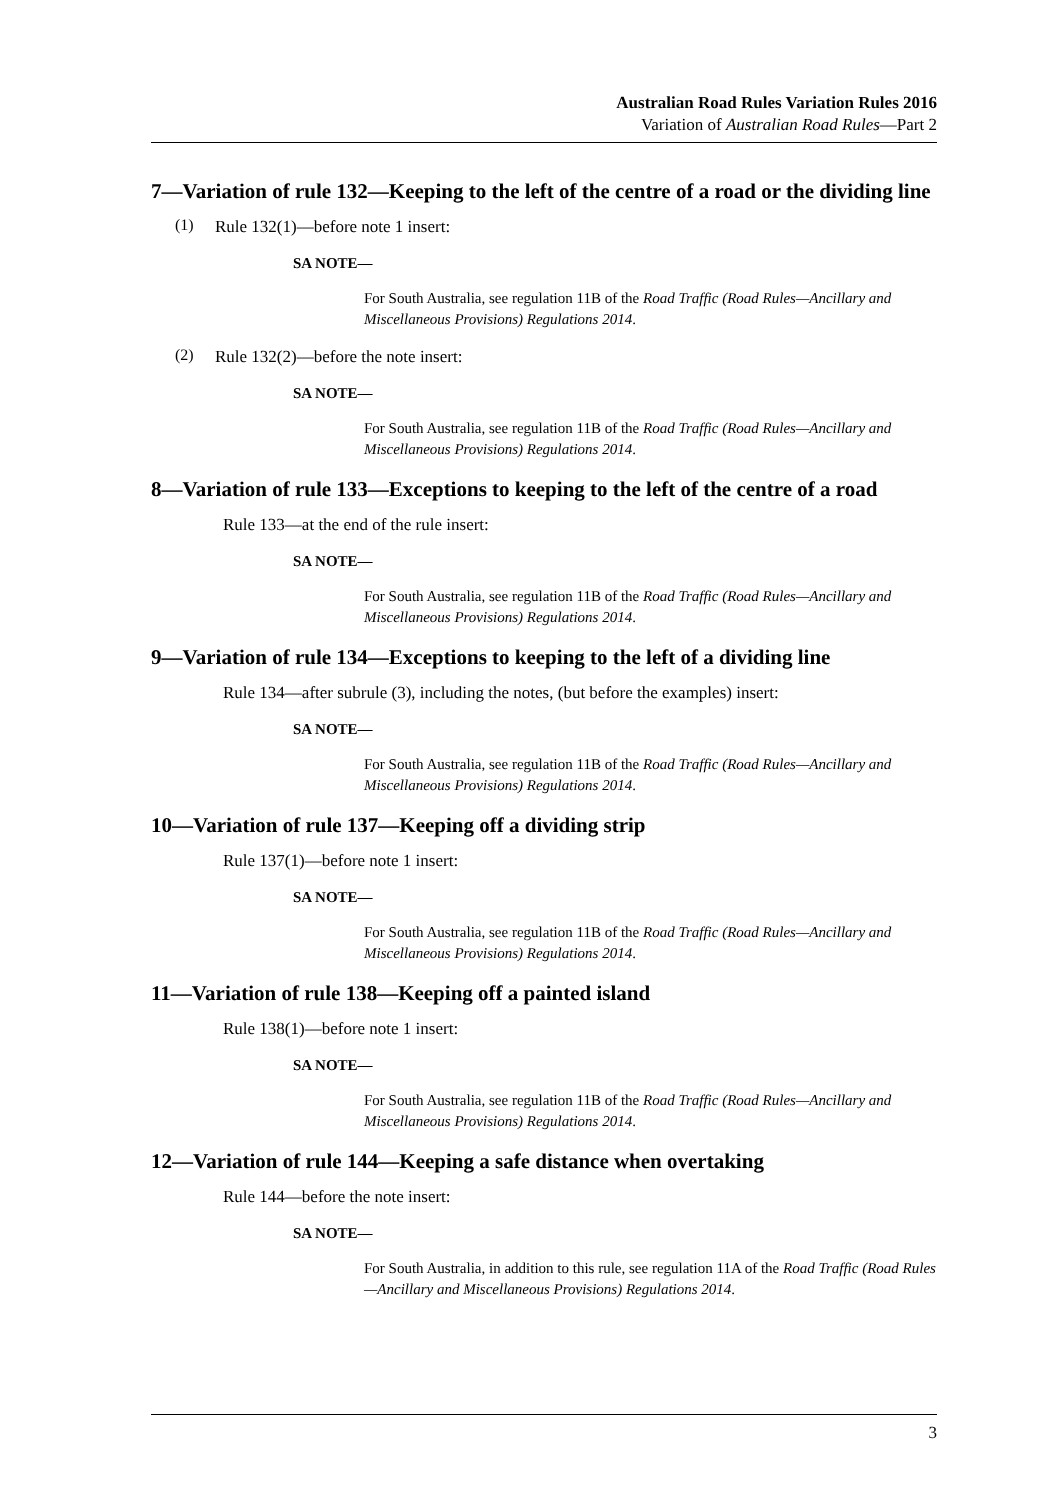Australian Road Rules Variation Rules 2016
Variation of Australian Road Rules—Part 2
7—Variation of rule 132—Keeping to the left of the centre of a road or the dividing line
(1)
Rule 132(1)—before note 1 insert:
SA NOTE—
For South Australia, see regulation 11B of the Road Traffic (Road Rules—Ancillary and Miscellaneous Provisions) Regulations 2014.
(2)
Rule 132(2)—before the note insert:
SA NOTE—
For South Australia, see regulation 11B of the Road Traffic (Road Rules—Ancillary and Miscellaneous Provisions) Regulations 2014.
8—Variation of rule 133—Exceptions to keeping to the left of the centre of a road
Rule 133—at the end of the rule insert:
SA NOTE—
For South Australia, see regulation 11B of the Road Traffic (Road Rules—Ancillary and Miscellaneous Provisions) Regulations 2014.
9—Variation of rule 134—Exceptions to keeping to the left of a dividing line
Rule 134—after subrule (3), including the notes, (but before the examples) insert:
SA NOTE—
For South Australia, see regulation 11B of the Road Traffic (Road Rules—Ancillary and Miscellaneous Provisions) Regulations 2014.
10—Variation of rule 137—Keeping off a dividing strip
Rule 137(1)—before note 1 insert:
SA NOTE—
For South Australia, see regulation 11B of the Road Traffic (Road Rules—Ancillary and Miscellaneous Provisions) Regulations 2014.
11—Variation of rule 138—Keeping off a painted island
Rule 138(1)—before note 1 insert:
SA NOTE—
For South Australia, see regulation 11B of the Road Traffic (Road Rules—Ancillary and Miscellaneous Provisions) Regulations 2014.
12—Variation of rule 144—Keeping a safe distance when overtaking
Rule 144—before the note insert:
SA NOTE—
For South Australia, in addition to this rule, see regulation 11A of the Road Traffic (Road Rules—Ancillary and Miscellaneous Provisions) Regulations 2014.
3